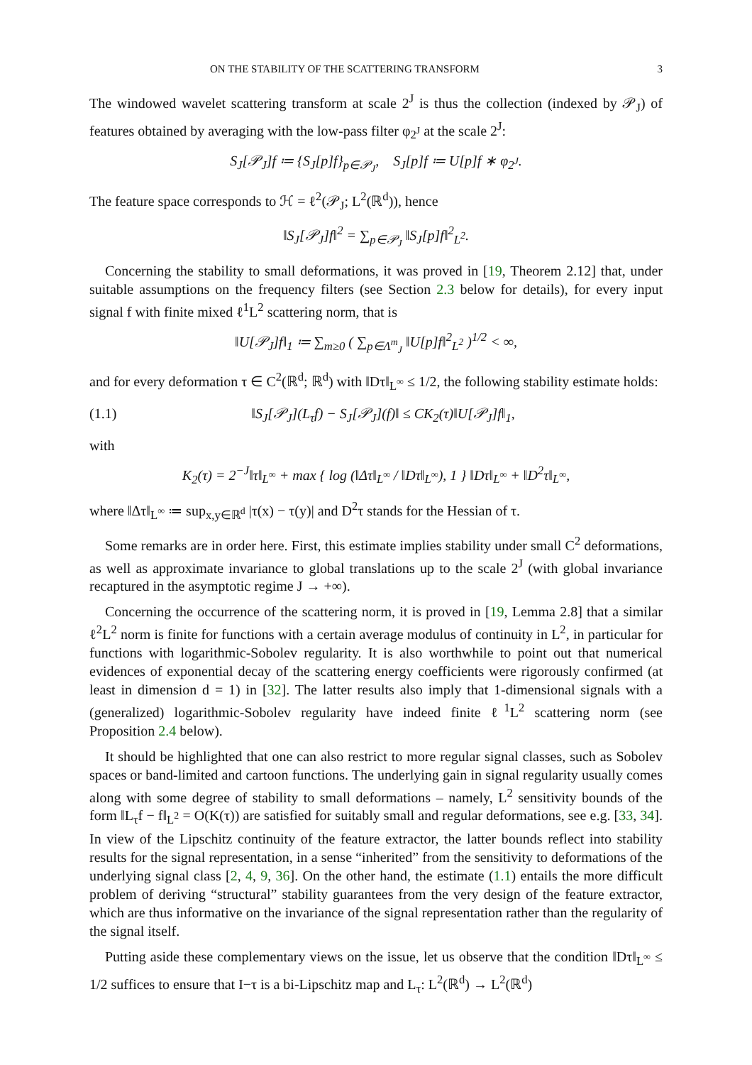ON THE STABILITY OF THE SCATTERING TRANSFORM 3
The windowed wavelet scattering transform at scale 2<sup>J</sup> is thus the collection (indexed by 𝒫<sub>J</sub>) of features obtained by averaging with the low-pass filter φ<sub>2<sup>J</sup></sub> at the scale 2<sup>J</sup>:
S<sub>J</sub>[𝒫<sub>J</sub>]f ≔ {S<sub>J</sub>[p]f}<sub>p∈𝒫<sub>J</sub></sub>, S<sub>J</sub>[p]f ≔ U[p]f ∗ φ<sub>2<sup>J</sup></sub>.
The feature space corresponds to ℋ = ℓ<sup>2</sup>(𝒫<sub>J</sub>; L<sup>2</sup>(ℝ<sup>d</sup>)), hence
‖S<sub>J</sub>[𝒫<sub>J</sub>]f‖<sup>2</sup> = ∑<sub>p∈𝒫<sub>J</sub></sub> ‖S<sub>J</sub>[p]f‖<sup>2</sup><sub>L<sup>2</sup></sub>.
Concerning the stability to small deformations, it was proved in [19, Theorem 2.12] that, under suitable assumptions on the frequency filters (see Section 2.3 below for details), for every input signal f with finite mixed ℓ<sup>1</sup>L<sup>2</sup> scattering norm, that is
‖U[𝒫<sub>J</sub>]f‖<sub>1</sub> ≔ ∑<sub>m≥0</sub> ( ∑<sub>p∈Λ<sup>m</sup><sub>J</sub></sub> ‖U[p]f‖<sup>2</sup><sub>L<sup>2</sup></sub> )<sup>1/2</sup> < ∞,
and for every deformation τ ∈ C<sup>2</sup>(ℝ<sup>d</sup>; ℝ<sup>d</sup>) with ‖Dτ‖<sub>L<sup>∞</sup></sub> ≤ 1/2, the following stability estimate holds:
(1.1) ‖S<sub>J</sub>[𝒫<sub>J</sub>](L<sub>τ</sub>f) − S<sub>J</sub>[𝒫<sub>J</sub>](f)‖ ≤ CK<sub>2</sub>(τ)‖U[𝒫<sub>J</sub>]f‖<sub>1</sub>,
with
K<sub>2</sub>(τ) = 2<sup>−J</sup>‖τ‖<sub>L<sup>∞</sup></sub> + max { log (‖Δτ‖<sub>L<sup>∞</sup></sub> / ‖Dτ‖<sub>L<sup>∞</sup></sub>), 1 } ‖Dτ‖<sub>L<sup>∞</sup></sub> + ‖D<sup>2</sup>τ‖<sub>L<sup>∞</sup></sub>,
where ‖Δτ‖<sub>L<sup>∞</sup></sub> ≔ sup<sub>x,y∈ℝ<sup>d</sup></sub> |τ(x) − τ(y)| and D<sup>2</sup>τ stands for the Hessian of τ.
Some remarks are in order here. First, this estimate implies stability under small C<sup>2</sup> deformations, as well as approximate invariance to global translations up to the scale 2<sup>J</sup> (with global invariance recaptured in the asymptotic regime J → +∞).
Concerning the occurrence of the scattering norm, it is proved in [19, Lemma 2.8] that a similar ℓ<sup>2</sup>L<sup>2</sup> norm is finite for functions with a certain average modulus of continuity in L<sup>2</sup>, in particular for functions with logarithmic-Sobolev regularity. It is also worthwhile to point out that numerical evidences of exponential decay of the scattering energy coefficients were rigorously confirmed (at least in dimension d = 1) in [32]. The latter results also imply that 1-dimensional signals with a (generalized) logarithmic-Sobolev regularity have indeed finite ℓ<sup>1</sup>L<sup>2</sup> scattering norm (see Proposition 2.4 below).
It should be highlighted that one can also restrict to more regular signal classes, such as Sobolev spaces or band-limited and cartoon functions. The underlying gain in signal regularity usually comes along with some degree of stability to small deformations – namely, L<sup>2</sup> sensitivity bounds of the form ‖L<sub>τ</sub>f − f‖<sub>L<sup>2</sup></sub> = O(K(τ)) are satisfied for suitably small and regular deformations, see e.g. [33, 34]. In view of the Lipschitz continuity of the feature extractor, the latter bounds reflect into stability results for the signal representation, in a sense “inherited” from the sensitivity to deformations of the underlying signal class [2, 4, 9, 36]. On the other hand, the estimate (1.1) entails the more difficult problem of deriving “structural” stability guarantees from the very design of the feature extractor, which are thus informative on the invariance of the signal representation rather than the regularity of the signal itself.
Putting aside these complementary views on the issue, let us observe that the condition ‖Dτ‖<sub>L<sup>∞</sup></sub> ≤ 1/2 suffices to ensure that I−τ is a bi-Lipschitz map and L<sub>τ</sub>: L<sup>2</sup>(ℝ<sup>d</sup>) → L<sup>2</sup>(ℝ<sup>d</sup>)